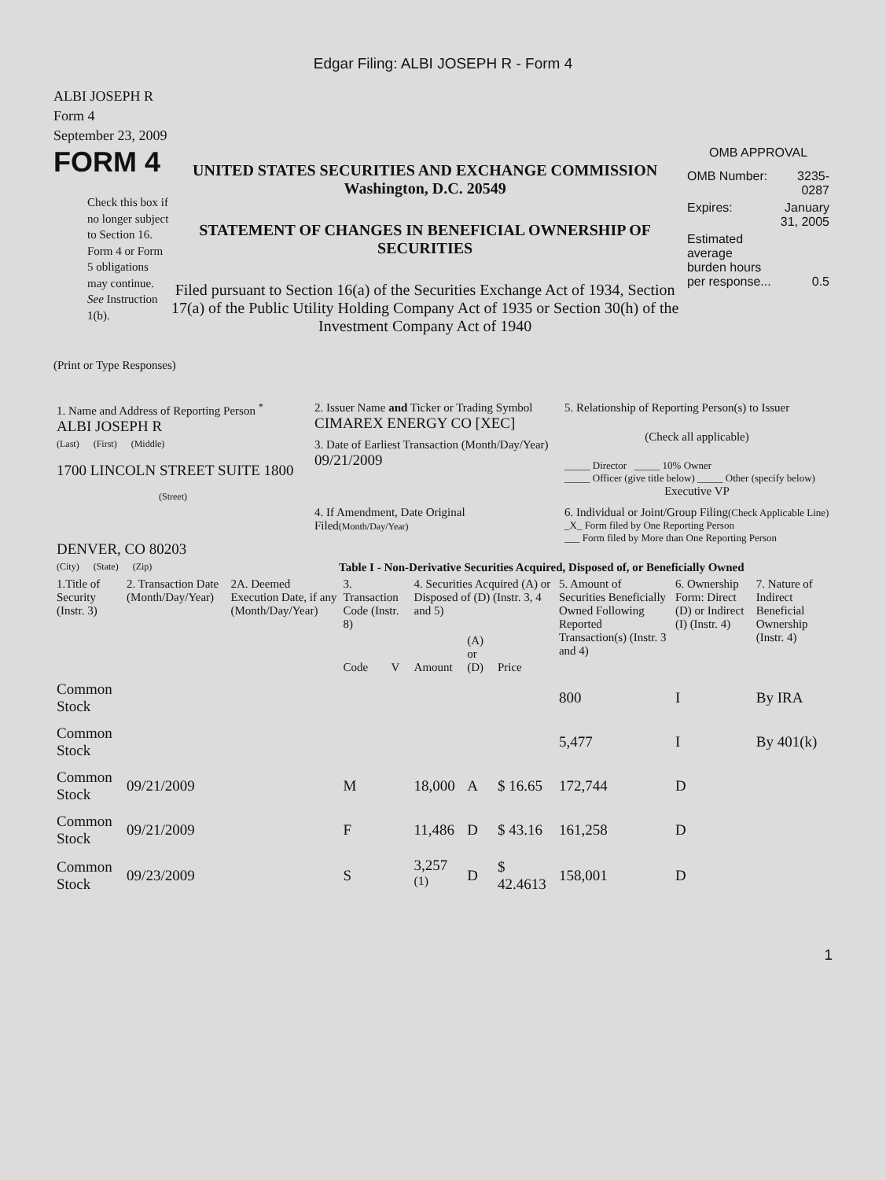Edgar Filing: ALBI JOSEPH R - Form 4
ALBI JOSEPH R
Form 4
September 23, 2009
FORM 4
Check this box if no longer subject to Section 16. Form 4 or Form 5 obligations may continue. See Instruction 1(b).
UNITED STATES SECURITIES AND EXCHANGE COMMISSION
Washington, D.C. 20549
STATEMENT OF CHANGES IN BENEFICIAL OWNERSHIP OF SECURITIES
Filed pursuant to Section 16(a) of the Securities Exchange Act of 1934, Section 17(a) of the Public Utility Holding Company Act of 1935 or Section 30(h) of the Investment Company Act of 1940
OMB APPROVAL
| OMB Number: | 3235-0287 |
| Expires: | January 31, 2005 |
| Estimated average burden hours per response... | 0.5 |
(Print or Type Responses)
| 1. Name and Address of Reporting Person <sup>*</sup> ALBI JOSEPH R | 2. Issuer Name and Ticker or Trading Symbol CIMAREX ENERGY CO [XEC] | 5. Relationship of Reporting Person(s) to Issuer (Check all applicable) _____ Director _____ 10% Owner _____ Officer (give title below) _____ Other (specify below) Executive VP |
| (Last) (First) (Middle) 1700 LINCOLN STREET SUITE 1800 (Street) | 3. Date of Earliest Transaction (Month/Day/Year) 09/21/2009 | |
| DENVER, CO 80203 | 4. If Amendment, Date Original Filed (Month/Day/Year) | 6. Individual or Joint/Group Filing (Check Applicable Line) _X_ Form filed by One Reporting Person ___ Form filed by More than One Reporting Person |
| (City) (State) (Zip) | Table I - Non-Derivative Securities Acquired, Disposed of, or Beneficially Owned | |
| 1.Title of Security (Instr. 3) | 2. Transaction Date (Month/Day/Year) | 2A. Deemed Execution Date, if any (Month/Day/Year) | 3. Transaction Code (Instr. 8) | | 4. Securities Acquired (A) or Disposed of (D) (Instr. 3, 4 and 5) | | | 5. Amount of Securities Beneficially Owned Following Reported Transaction(s) (Instr. 3 and 4) | 6. Ownership Form: Direct (D) or Indirect (I) (Instr. 4) | 7. Nature of Indirect Beneficial Ownership (Instr. 4) |
| --- | --- | --- | --- | --- | --- | --- | --- | --- | --- | --- |
| | | | Code | V | Amount | (A) or (D) | Price | | | |
| Common Stock | | | | | | | | 800 | I | By IRA |
| Common Stock | | | | | | | | 5,477 | I | By 401(k) |
| Common Stock | 09/21/2009 | | M | | 18,000 | A | $ 16.65 | 172,744 | D | |
| Common Stock | 09/21/2009 | | F | | 11,486 | D | $ 43.16 | 161,258 | D | |
| Common Stock | 09/23/2009 | | S | | 3,257 <sup>(1)</sup> | D | $ 42.4613 | 158,001 | D | |
1